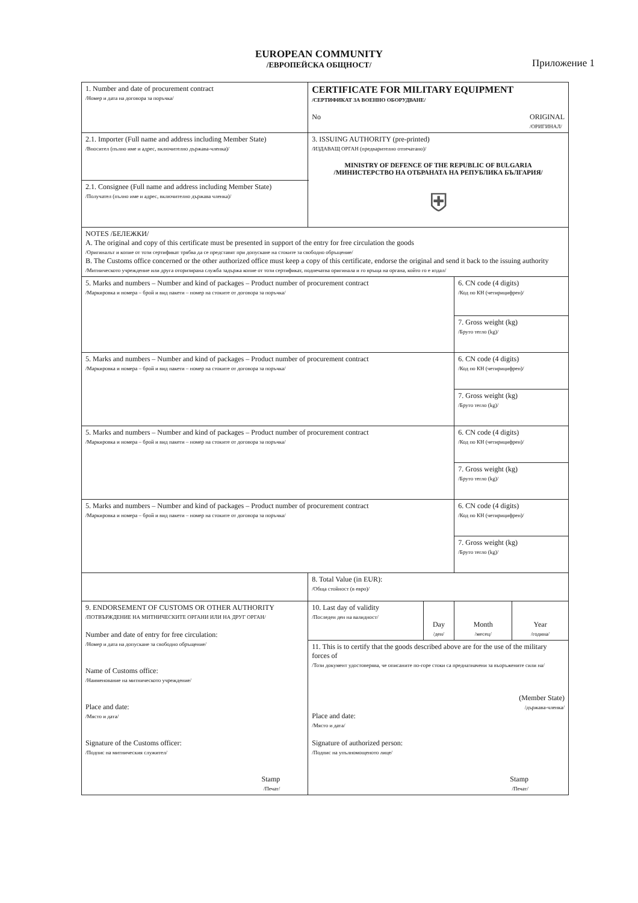EUROPEAN COMMUNITY
/ЕВРОПЕЙСКА ОБЩНОСТ/
Приложение 1
| 1. Number and date of procurement contract /Номер и дата на договора за поръчка/ | CERTIFICATE FOR MILITARY EQUIPMENT /СЕРТИФИКАТ ЗА ВОЕННО ОБОРУДВАНЕ/ No ORIGINAL /ОРИГИНАЛ/ | | | |
| 2.1. Importer (Full name and address including Member State) /Вносител (пълно име и адрес, включително държава-членка)/ | 3. ISSUING AUTHORITY (pre-printed) /ИЗДАВАЩ ОРГАН (предварително отпечатано)/ MINISTRY OF DEFENCE OF THE REPUBLIC OF BULGARIA /МИНИСТЕРСТВО НА ОТБРАНАТА НА РЕПУБЛИКА БЪЛГАРИЯ/ ⛨ | | | |
| 2.1. Consignee (Full name and address including Member State) /Получател (пълно име и адрес, включително държава членка)/ | | | | |
| NOTES /БЕЛЕЖКИ/ A. The original and copy of this certificate must be presented in support of the entry for free circulation the goods /Оригиналът и копие от този сертификат трябва да се представят при допускане на стоките за свободно обръщение/ B. The Customs office concerned or the other authorized office must keep a copy of this certificate, endorse the original and send it back to the issuing authority /Митническото учреждение или друга оторизирана служба задържа копие от този сертификат, подпечатва оригинала и го връща на органа, който го е издал/ | | | | |
| 5. Marks and numbers – Number and kind of packages – Product number of procurement contract /Маркировка и номера – брой и вид пакети – номер на стоките от договора за поръчка/ | | | 6. CN code (4 digits) /Код по КН (четирицифрен)/ | |
| | | | 7. Gross weight (kg) /Бруто тегло (kg)/ | |
| 5. Marks and numbers – Number and kind of packages – Product number of procurement contract /Маркировка и номера – брой и вид пакети – номер на стоките от договора за поръчка/ | | | 6. CN code (4 digits) /Код по КН (четирицифрен)/ | |
| | | | 7. Gross weight (kg) /Бруто тегло (kg)/ | |
| 5. Marks and numbers – Number and kind of packages – Product number of procurement contract /Маркировка и номера – брой и вид пакети – номер на стоките от договора за поръчка/ | | | 6. CN code (4 digits) /Код по КН (четирицифрен)/ | |
| | | | 7. Gross weight (kg) /Бруто тегло (kg)/ | |
| 5. Marks and numbers – Number and kind of packages – Product number of procurement contract /Маркировка и номера – брой и вид пакети – номер на стоките от договора за поръчка/ | | | 6. CN code (4 digits) /Код по КН (четирицифрен)/ | |
| | | | 7. Gross weight (kg) /Бруто тегло (kg)/ | |
| | 8. Total Value (in EUR): /Обща стойност (в евро)/ | | | |
| 9. ENDORSEMENT OF CUSTOMS OR OTHER AUTHORITY /ПОТВЪРЖДЕНИЕ НА МИТНИЧЕСКИТЕ ОРГАНИ ИЛИ НА ДРУГ ОРГАН/ Number and date of entry for free circulation: /Номер и дата на допускане за свободно обръщение/ Name of Customs office: /Наименование на митническото учреждение/ Place and date: /Място и дата/ Signature of the Customs officer: /Подпис на митническия служител/ Stamp /Печат/ | 10. Last day of validity /Последен ден на валидност/ | Day /ден/ | Month /месец/ | Year /година/ |
| | 11. This is to certify that the goods described above are for the use of the military forces of /Този документ удостоверява, че описаните по-горе стоки са предназначени за въоръжените сили на/ (Member State) /държава-членка/ Place and date: /Място и дата/ Signature of authorized person: /Подпис на упълномощеното лице/ Stamp /Печат/ | | | |